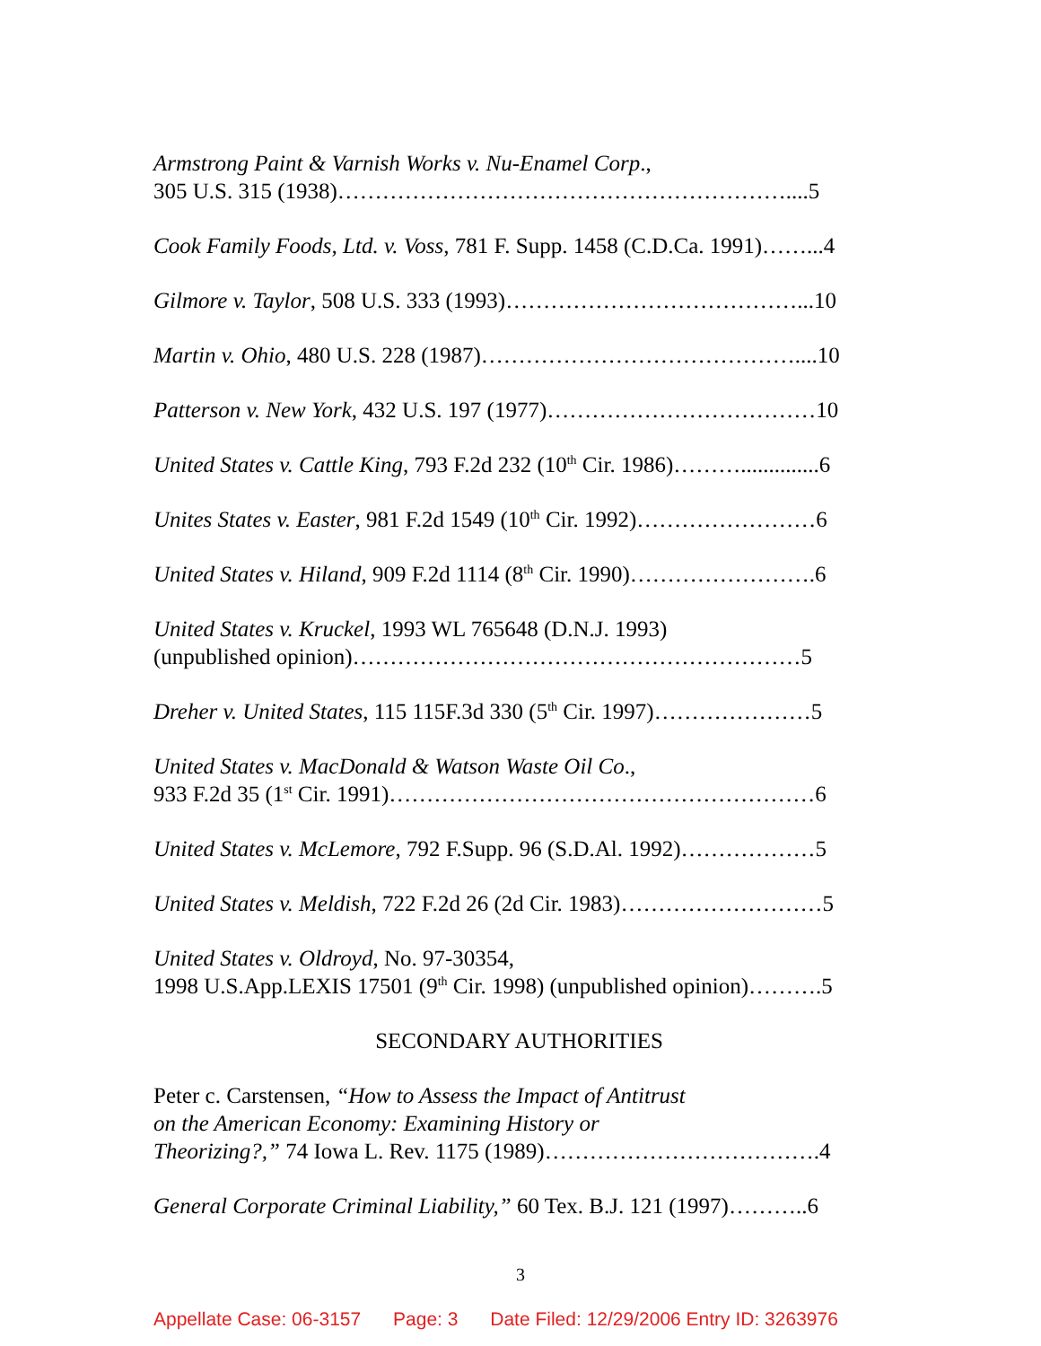Armstrong Paint & Varnish Works v. Nu-Enamel Corp.,
305 U.S. 315 (1938)……………………………………………………....5
Cook Family Foods, Ltd. v. Voss, 781 F. Supp. 1458 (C.D.Ca. 1991)……...4
Gilmore v. Taylor, 508 U.S. 333 (1993)…………………………………...10
Martin v. Ohio, 480 U.S. 228 (1987)……………………………………....10
Patterson v. New York, 432 U.S. 197 (1977)………………………………10
United States v. Cattle King, 793 F.2d 232 (10<sup>th</sup> Cir. 1986)………..............6
Unites States v. Easter, 981 F.2d 1549 (10<sup>th</sup> Cir. 1992)……………………6
United States v. Hiland, 909 F.2d 1114 (8<sup>th</sup> Cir. 1990)…………………….6
United States v. Kruckel, 1993 WL 765648 (D.N.J. 1993)
(unpublished opinion)……………………………………………………5
Dreher v. United States, 115 115F.3d 330 (5<sup>th</sup> Cir. 1997)…………………5
United States v. MacDonald & Watson Waste Oil Co.,
933 F.2d 35 (1<sup>st</sup> Cir. 1991)…………………………………………………6
United States v. McLemore, 792 F.Supp. 96 (S.D.Al. 1992)………………5
United States v. Meldish, 722 F.2d 26 (2d Cir. 1983)………………………5
United States v. Oldroyd, No. 97-30354,
1998 U.S.App.LEXIS 17501 (9<sup>th</sup> Cir. 1998) (unpublished opinion)……….5
SECONDARY AUTHORITIES
Peter c. Carstensen, “How to Assess the Impact of Antitrust
on the American Economy: Examining History or
Theorizing?,” 74 Iowa L. Rev. 1175 (1989)……………………………….4
General Corporate Criminal Liability,” 60 Tex. B.J. 121 (1997)………..6
3
Appellate Case: 06-3157 Page: 3 Date Filed: 12/29/2006 Entry ID: 3263976